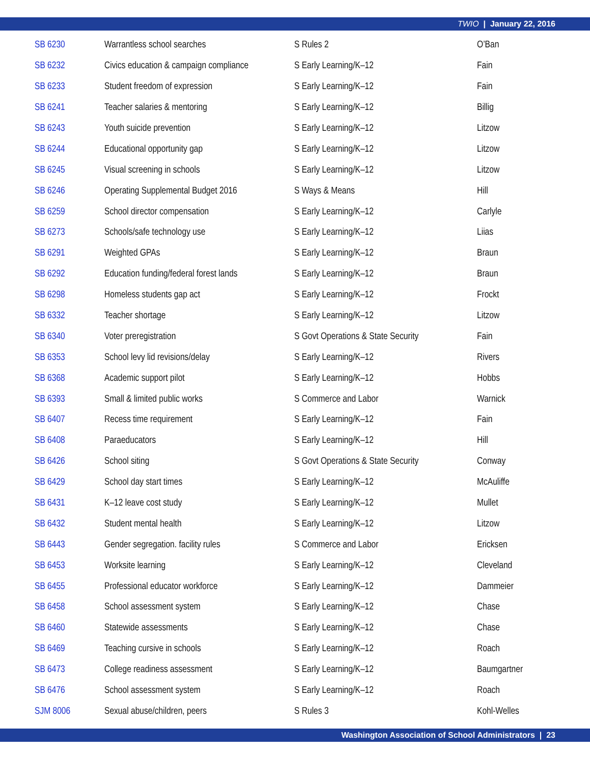TWIO | January 22, 2016
| SB 6230 | Warrantless school searches | S Rules 2 | O’Ban |
| SB 6232 | Civics education & campaign compliance | S Early Learning/K–12 | Fain |
| SB 6233 | Student freedom of expression | S Early Learning/K–12 | Fain |
| SB 6241 | Teacher salaries & mentoring | S Early Learning/K–12 | Billig |
| SB 6243 | Youth suicide prevention | S Early Learning/K–12 | Litzow |
| SB 6244 | Educational opportunity gap | S Early Learning/K–12 | Litzow |
| SB 6245 | Visual screening in schools | S Early Learning/K–12 | Litzow |
| SB 6246 | Operating Supplemental Budget 2016 | S Ways & Means | Hill |
| SB 6259 | School director compensation | S Early Learning/K–12 | Carlyle |
| SB 6273 | Schools/safe technology use | S Early Learning/K–12 | Liias |
| SB 6291 | Weighted GPAs | S Early Learning/K–12 | Braun |
| SB 6292 | Education funding/federal forest lands | S Early Learning/K–12 | Braun |
| SB 6298 | Homeless students gap act | S Early Learning/K–12 | Frockt |
| SB 6332 | Teacher shortage | S Early Learning/K–12 | Litzow |
| SB 6340 | Voter preregistration | S Govt Operations & State Security | Fain |
| SB 6353 | School levy lid revisions/delay | S Early Learning/K–12 | Rivers |
| SB 6368 | Academic support pilot | S Early Learning/K–12 | Hobbs |
| SB 6393 | Small & limited public works | S Commerce and Labor | Warnick |
| SB 6407 | Recess time requirement | S Early Learning/K–12 | Fain |
| SB 6408 | Paraeducators | S Early Learning/K–12 | Hill |
| SB 6426 | School siting | S Govt Operations & State Security | Conway |
| SB 6429 | School day start times | S Early Learning/K–12 | McAuliffe |
| SB 6431 | K–12 leave cost study | S Early Learning/K–12 | Mullet |
| SB 6432 | Student mental health | S Early Learning/K–12 | Litzow |
| SB 6443 | Gender segregation. facility rules | S Commerce and Labor | Ericksen |
| SB 6453 | Worksite learning | S Early Learning/K–12 | Cleveland |
| SB 6455 | Professional educator workforce | S Early Learning/K–12 | Dammeier |
| SB 6458 | School assessment system | S Early Learning/K–12 | Chase |
| SB 6460 | Statewide assessments | S Early Learning/K–12 | Chase |
| SB 6469 | Teaching cursive in schools | S Early Learning/K–12 | Roach |
| SB 6473 | College readiness assessment | S Early Learning/K–12 | Baumgartner |
| SB 6476 | School assessment system | S Early Learning/K–12 | Roach |
| SJM 8006 | Sexual abuse/children, peers | S Rules 3 | Kohl-Welles |
Washington Association of School Administrators | 23